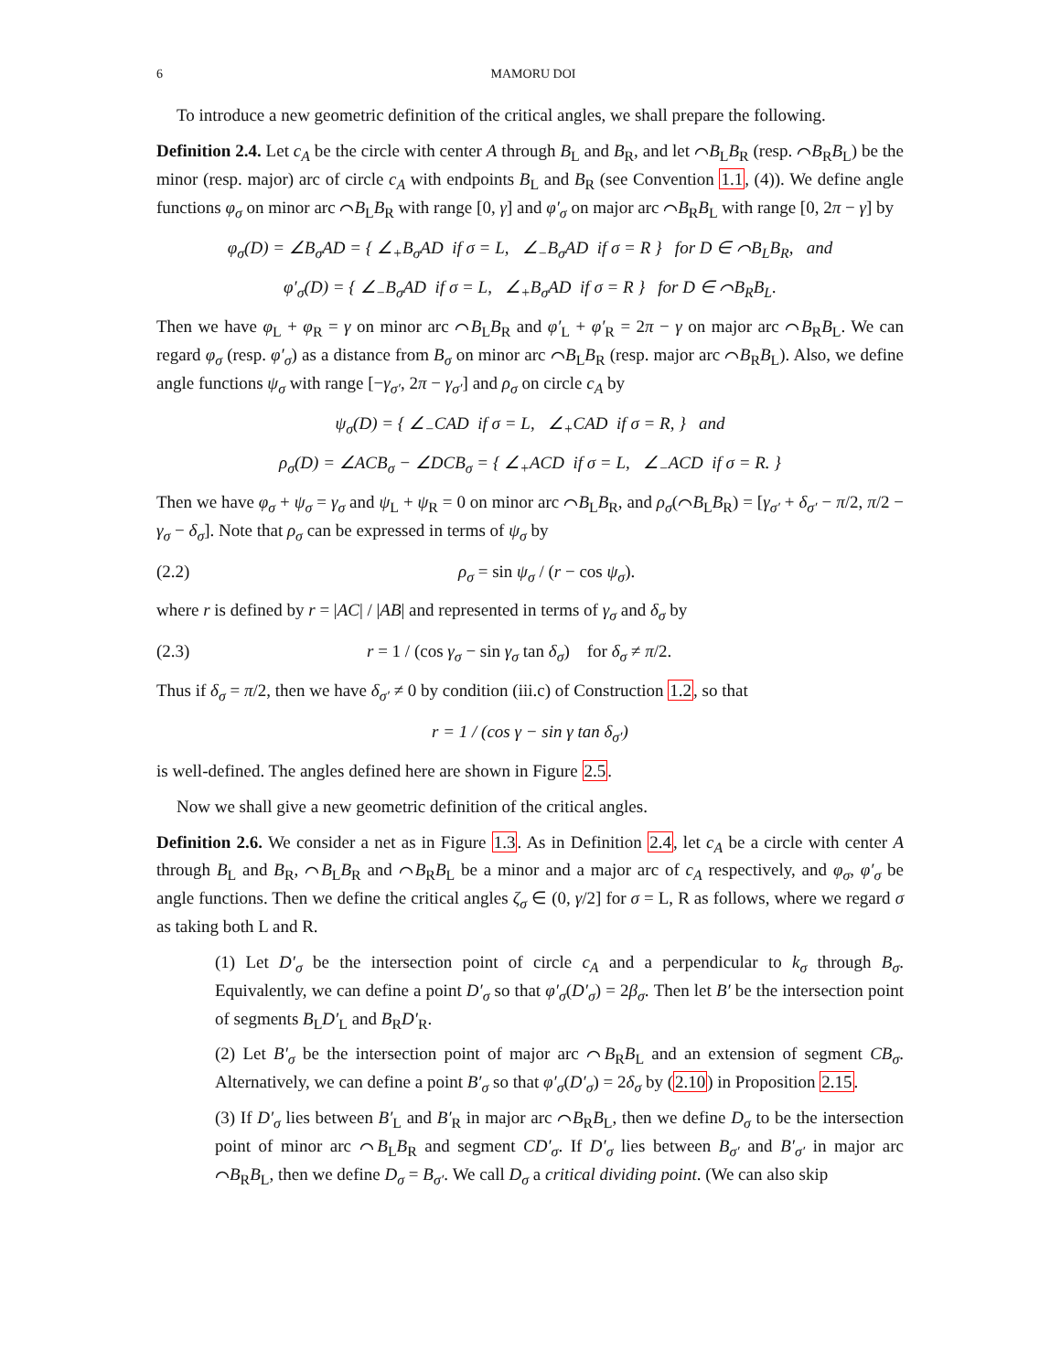6 MAMORU DOI
To introduce a new geometric definition of the critical angles, we shall prepare the following.
Definition 2.4. Let c<sub>A</sub> be the circle with center A through B<sub>L</sub> and B<sub>R</sub>, and let ⌒B<sub>L</sub>B<sub>R</sub> (resp. ⌒B<sub>R</sub>B<sub>L</sub>) be the minor (resp. major) arc of circle c<sub>A</sub> with endpoints B<sub>L</sub> and B<sub>R</sub> (see Convention 1.1, (4)). We define angle functions φ<sub>σ</sub> on minor arc ⌒B<sub>L</sub>B<sub>R</sub> with range [0, γ] and φ′<sub>σ</sub> on major arc ⌒B<sub>R</sub>B<sub>L</sub> with range [0, 2π − γ] by
φ<sub>σ</sub>(D) = ∠B<sub>σ</sub>AD = { ∠<sub>+</sub>B<sub>σ</sub>AD if σ = L, ∠<sub>−</sub>B<sub>σ</sub>AD if σ = R } for D ∈ ⌒B<sub>L</sub>B<sub>R</sub>, and
φ′<sub>σ</sub>(D) = { ∠<sub>−</sub>B<sub>σ</sub>AD if σ = L, ∠<sub>+</sub>B<sub>σ</sub>AD if σ = R } for D ∈ ⌒B<sub>R</sub>B<sub>L</sub>.
Then we have φ<sub>L</sub> + φ<sub>R</sub> = γ on minor arc ⌒B<sub>L</sub>B<sub>R</sub> and φ′<sub>L</sub> + φ′<sub>R</sub> = 2π − γ on major arc ⌒B<sub>R</sub>B<sub>L</sub>. We can regard φ<sub>σ</sub> (resp. φ′<sub>σ</sub>) as a distance from B<sub>σ</sub> on minor arc ⌒B<sub>L</sub>B<sub>R</sub> (resp. major arc ⌒B<sub>R</sub>B<sub>L</sub>). Also, we define angle functions ψ<sub>σ</sub> with range [−γ<sub>σ′</sub>, 2π − γ<sub>σ′</sub>] and ρ<sub>σ</sub> on circle c<sub>A</sub> by
ψ<sub>σ</sub>(D) = { ∠<sub>−</sub>CAD if σ = L, ∠<sub>+</sub>CAD if σ = R, } and
ρ<sub>σ</sub>(D) = ∠ACB<sub>σ</sub> − ∠DCB<sub>σ</sub> = { ∠<sub>+</sub>ACD if σ = L, ∠<sub>−</sub>ACD if σ = R. }
Then we have φ<sub>σ</sub> + ψ<sub>σ</sub> = γ<sub>σ</sub> and ψ<sub>L</sub> + ψ<sub>R</sub> = 0 on minor arc ⌒B<sub>L</sub>B<sub>R</sub>, and ρ<sub>σ</sub>(⌒B<sub>L</sub>B<sub>R</sub>) = [γ<sub>σ′</sub> + δ<sub>σ′</sub> − π/2, π/2 − γ<sub>σ</sub> − δ<sub>σ</sub>]. Note that ρ<sub>σ</sub> can be expressed in terms of ψ<sub>σ</sub> by
(2.2) ρ<sub>σ</sub> = sin ψ<sub>σ</sub> / (r − cos ψ<sub>σ</sub>).
where r is defined by r = |AC| / |AB| and represented in terms of γ<sub>σ</sub> and δ<sub>σ</sub> by
(2.3) r = 1 / (cos γ<sub>σ</sub> − sin γ<sub>σ</sub> tan δ<sub>σ</sub>) for δ<sub>σ</sub> ≠ π/2.
Thus if δ<sub>σ</sub> = π/2, then we have δ<sub>σ′</sub> ≠ 0 by condition (iii.c) of Construction 1.2, so that
r = 1 / (cos γ − sin γ tan δ<sub>σ′</sub>)
is well-defined. The angles defined here are shown in Figure 2.5.
Now we shall give a new geometric definition of the critical angles.
Definition 2.6. We consider a net as in Figure 1.3. As in Definition 2.4, let c<sub>A</sub> be a circle with center A through B<sub>L</sub> and B<sub>R</sub>, ⌒B<sub>L</sub>B<sub>R</sub> and ⌒B<sub>R</sub>B<sub>L</sub> be a minor and a major arc of c<sub>A</sub> respectively, and φ<sub>σ</sub>, φ′<sub>σ</sub> be angle functions. Then we define the critical angles ζ<sub>σ</sub> ∈ (0, γ/2] for σ = L, R as follows, where we regard σ as taking both L and R.
(1) Let D′<sub>σ</sub> be the intersection point of circle c<sub>A</sub> and a perpendicular to k<sub>σ</sub> through B<sub>σ</sub>. Equivalently, we can define a point D′<sub>σ</sub> so that φ′<sub>σ</sub>(D′<sub>σ</sub>) = 2β<sub>σ</sub>. Then let B′ be the intersection point of segments B<sub>L</sub>D′<sub>L</sub> and B<sub>R</sub>D′<sub>R</sub>.
(2) Let B′<sub>σ</sub> be the intersection point of major arc ⌒B<sub>R</sub>B<sub>L</sub> and an extension of segment CB<sub>σ</sub>. Alternatively, we can define a point B′<sub>σ</sub> so that φ′<sub>σ</sub>(D′<sub>σ</sub>) = 2δ<sub>σ</sub> by (2.10) in Proposition 2.15.
(3) If D′<sub>σ</sub> lies between B′<sub>L</sub> and B′<sub>R</sub> in major arc ⌒B<sub>R</sub>B<sub>L</sub>, then we define D<sub>σ</sub> to be the intersection point of minor arc ⌒B<sub>L</sub>B<sub>R</sub> and segment CD′<sub>σ</sub>. If D′<sub>σ</sub> lies between B<sub>σ′</sub> and B′<sub>σ′</sub> in major arc ⌒B<sub>R</sub>B<sub>L</sub>, then we define D<sub>σ</sub> = B<sub>σ′</sub>. We call D<sub>σ</sub> a critical dividing point. (We can also skip